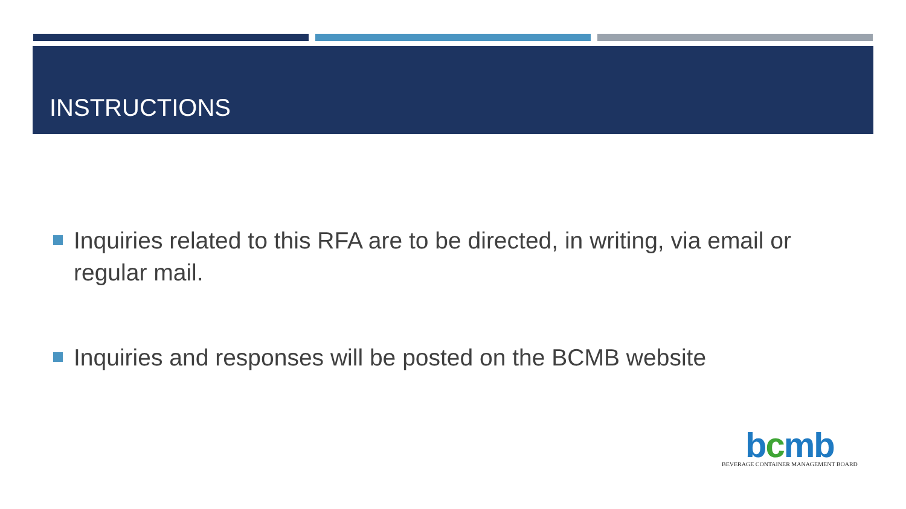INSTRUCTIONS
Inquiries related to this RFA are to be directed, in writing, via email or regular mail.
Inquiries and responses will be posted on the BCMB website
bcmb
BEVERAGE CONTAINER MANAGEMENT BOARD